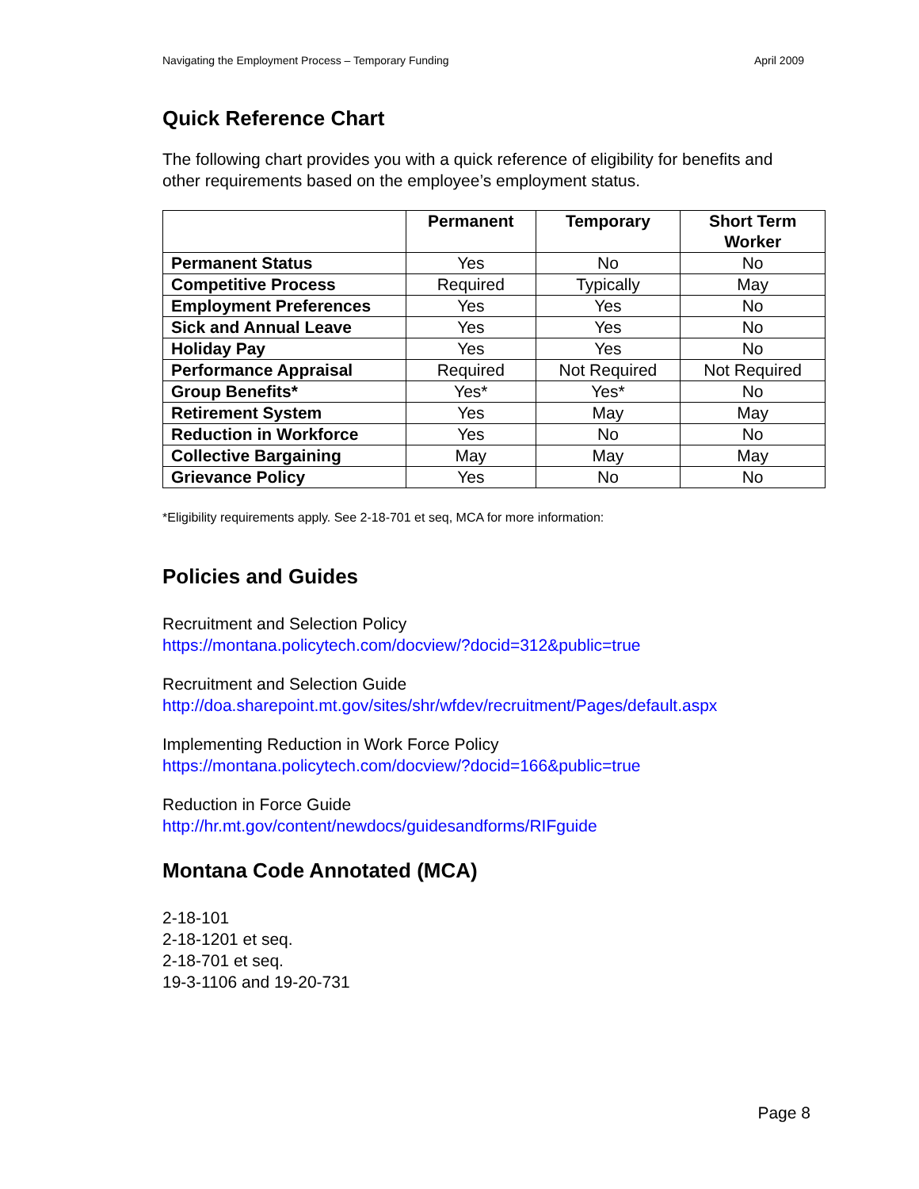Navigating the Employment Process – Temporary Funding April 2009
Quick Reference Chart
The following chart provides you with a quick reference of eligibility for benefits and other requirements based on the employee’s employment status.
| | Permanent | Temporary | Short Term Worker |
| --- | --- | --- | --- |
| Permanent Status | Yes | No | No |
| Competitive Process | Required | Typically | May |
| Employment Preferences | Yes | Yes | No |
| Sick and Annual Leave | Yes | Yes | No |
| Holiday Pay | Yes | Yes | No |
| Performance Appraisal | Required | Not Required | Not Required |
| Group Benefits* | Yes* | Yes* | No |
| Retirement System | Yes | May | May |
| Reduction in Workforce | Yes | No | No |
| Collective Bargaining | May | May | May |
| Grievance Policy | Yes | No | No |
*Eligibility requirements apply. See 2-18-701 et seq, MCA for more information:
Policies and Guides
Recruitment and Selection Policy
https://montana.policytech.com/docview/?docid=312&public=true
Recruitment and Selection Guide
http://doa.sharepoint.mt.gov/sites/shr/wfdev/recruitment/Pages/default.aspx
Implementing Reduction in Work Force Policy
https://montana.policytech.com/docview/?docid=166&public=true
Reduction in Force Guide
http://hr.mt.gov/content/newdocs/guidesandforms/RIFguide
Montana Code Annotated (MCA)
2-18-101
2-18-1201 et seq.
2-18-701 et seq.
19-3-1106 and 19-20-731
Page 8